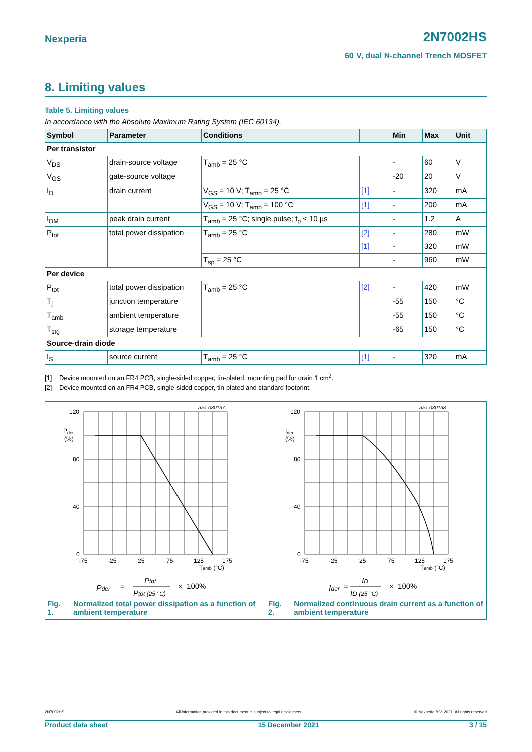Nexperia 2N7002HS
60 V, dual N-channel Trench MOSFET
8. Limiting values
Table 5. Limiting values
In accordance with the Absolute Maximum Rating System (IEC 60134).
| Symbol | Parameter | Conditions | | Min | Max | Unit |
| --- | --- | --- | --- | --- | --- | --- |
| Per transistor | | | | | | |
| V<sub>DS</sub> | drain-source voltage | T<sub>amb</sub> = 25 °C | | - | 60 | V |
| V<sub>GS</sub> | gate-source voltage | | | -20 | 20 | V |
| I<sub>D</sub> | drain current | V<sub>GS</sub> = 10 V; T<sub>amb</sub> = 25 °C | [1] | - | 320 | mA |
| | | V<sub>GS</sub> = 10 V; T<sub>amb</sub> = 100 °C | [1] | - | 200 | mA |
| I<sub>DM</sub> | peak drain current | T<sub>amb</sub> = 25 °C; single pulse; t<sub>p</sub> ≤ 10 µs | | - | 1.2 | A |
| P<sub>tot</sub> | total power dissipation | T<sub>amb</sub> = 25 °C | [2] | - | 280 | mW |
| | | | [1] | - | 320 | mW |
| | | T<sub>sp</sub> = 25 °C | | - | 960 | mW |
| Per device | | | | | | |
| P<sub>tot</sub> | total power dissipation | T<sub>amb</sub> = 25 °C | [2] | - | 420 | mW |
| T<sub>j</sub> | junction temperature | | | -55 | 150 | °C |
| T<sub>amb</sub> | ambient temperature | | | -55 | 150 | °C |
| T<sub>stg</sub> | storage temperature | | | -65 | 150 | °C |
| Source-drain diode | | | | | | |
| I<sub>S</sub> | source current | T<sub>amb</sub> = 25 °C | [1] | - | 320 | mA |
[1] Device mounted on an FR4 PCB, single-sided copper, tin-plated, mounting pad for drain 1 cm<sup>2</sup>.
[2] Device mounted on an FR4 PCB, single-sided copper, tin-plated and standard footprint.
aaa-030137
120
80
40
0
Pder
(%)
-75
-25
25
75
125
175
Tamb (°C)
Pder
=
Ptot
Ptot (25 °C)
× 100%
Fig. 1. Normalized total power dissipation as a function of ambient temperature
aaa-030138
120
80
40
0
Ider
(%)
-75
-25
25
75
125
175
Tamb (°C)
Ider
=
ID
ID (25 °C)
× 100%
Fig. 2. Normalized continuous drain current as a function of ambient temperature
2N7002HS All information provided in this document is subject to legal disclaimers. © Nexperia B.V. 2021. All rights reserved
Product data sheet 15 December 2021 3 / 15